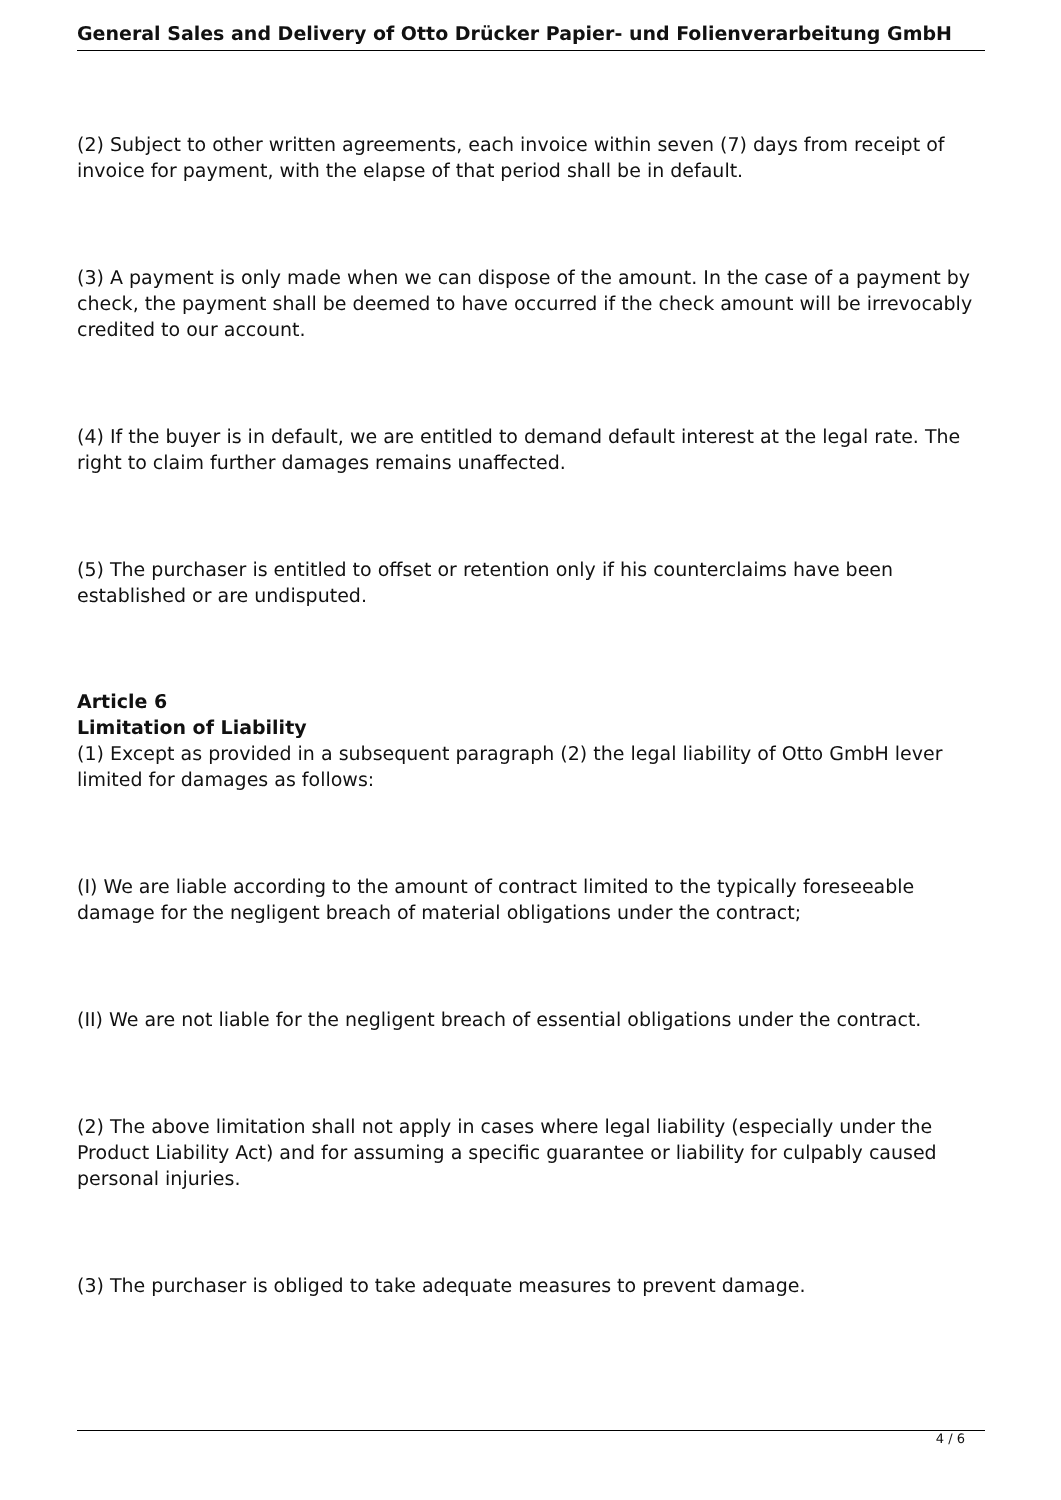General Sales and Delivery of Otto Drücker Papier- und Folienverarbeitung GmbH
(2) Subject to other written agreements, each invoice within seven (7) days from receipt of invoice for payment, with the elapse of that period shall be in default.
(3) A payment is only made when we can dispose of the amount. In the case of a payment by check, the payment shall be deemed to have occurred if the check amount will be irrevocably credited to our account.
(4) If the buyer is in default, we are entitled to demand default interest at the legal rate. The right to claim further damages remains unaffected.
(5) The purchaser is entitled to offset or retention only if his counterclaims have been established or are undisputed.
Article 6
Limitation of Liability
(1) Except as provided in a subsequent paragraph (2) the legal liability of Otto GmbH lever limited for damages as follows:
(I) We are liable according to the amount of contract limited to the typically foreseeable damage for the negligent breach of material obligations under the contract;
(II) We are not liable for the negligent breach of essential obligations under the contract.
(2) The above limitation shall not apply in cases where legal liability (especially under the Product Liability Act) and for assuming a specific guarantee or liability for culpably caused personal injuries.
(3) The purchaser is obliged to take adequate measures to prevent damage.
4 / 6